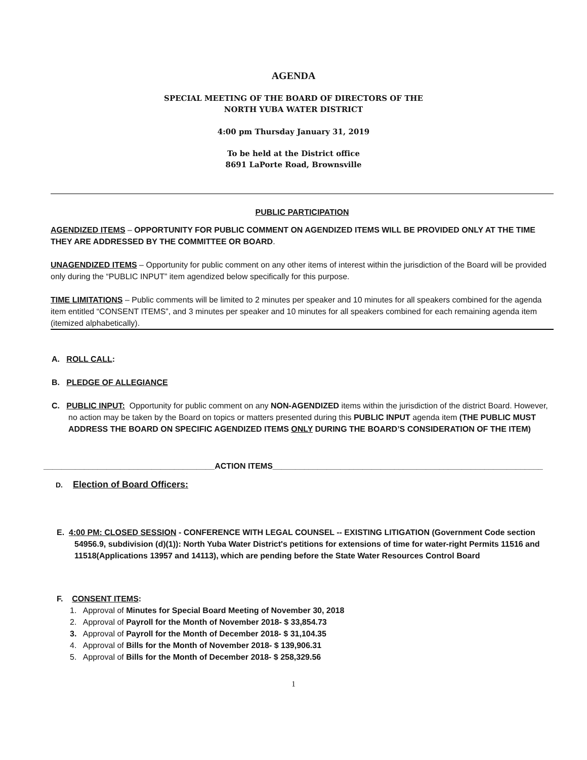AGENDA
SPECIAL MEETING OF THE BOARD OF DIRECTORS OF THE
NORTH YUBA WATER DISTRICT
4:00 pm Thursday January 31, 2019
To be held at the District office
8691 LaPorte Road, Brownsville
PUBLIC PARTICIPATION
AGENDIZED ITEMS – OPPORTUNITY FOR PUBLIC COMMENT ON AGENDIZED ITEMS WILL BE PROVIDED ONLY AT THE TIME THEY ARE ADDRESSED BY THE COMMITTEE OR BOARD.
UNAGENDIZED ITEMS – Opportunity for public comment on any other items of interest within the jurisdiction of the Board will be provided only during the “PUBLIC INPUT” item agendized below specifically for this purpose.
TIME LIMITATIONS – Public comments will be limited to 2 minutes per speaker and 10 minutes for all speakers combined for the agenda item entitled “CONSENT ITEMS”, and 3 minutes per speaker and 10 minutes for all speakers combined for each remaining agenda item (itemized alphabetically).
A. ROLL CALL:
B. PLEDGE OF ALLEGIANCE
C. PUBLIC INPUT: Opportunity for public comment on any NON-AGENDIZED items within the jurisdiction of the district Board. However, no action may be taken by the Board on topics or matters presented during this PUBLIC INPUT agenda item (THE PUBLIC MUST ADDRESS THE BOARD ON SPECIFIC AGENDIZED ITEMS ONLY DURING THE BOARD’S CONSIDERATION OF THE ITEM)
______________________________________ACTION ITEMS____________________________________________________________
D. Election of Board Officers:
E. 4:00 PM: CLOSED SESSION - CONFERENCE WITH LEGAL COUNSEL -- EXISTING LITIGATION (Government Code section 54956.9, subdivision (d)(1)): North Yuba Water District's petitions for extensions of time for water-right Permits 11516 and 11518(Applications 13957 and 14113), which are pending before the State Water Resources Control Board
F. CONSENT ITEMS:
1. Approval of Minutes for Special Board Meeting of November 30, 2018
2. Approval of Payroll for the Month of November 2018- $ 33,854.73
3. Approval of Payroll for the Month of December 2018- $ 31,104.35
4. Approval of Bills for the Month of November 2018- $ 139,906.31
5. Approval of Bills for the Month of December 2018- $ 258,329.56
1